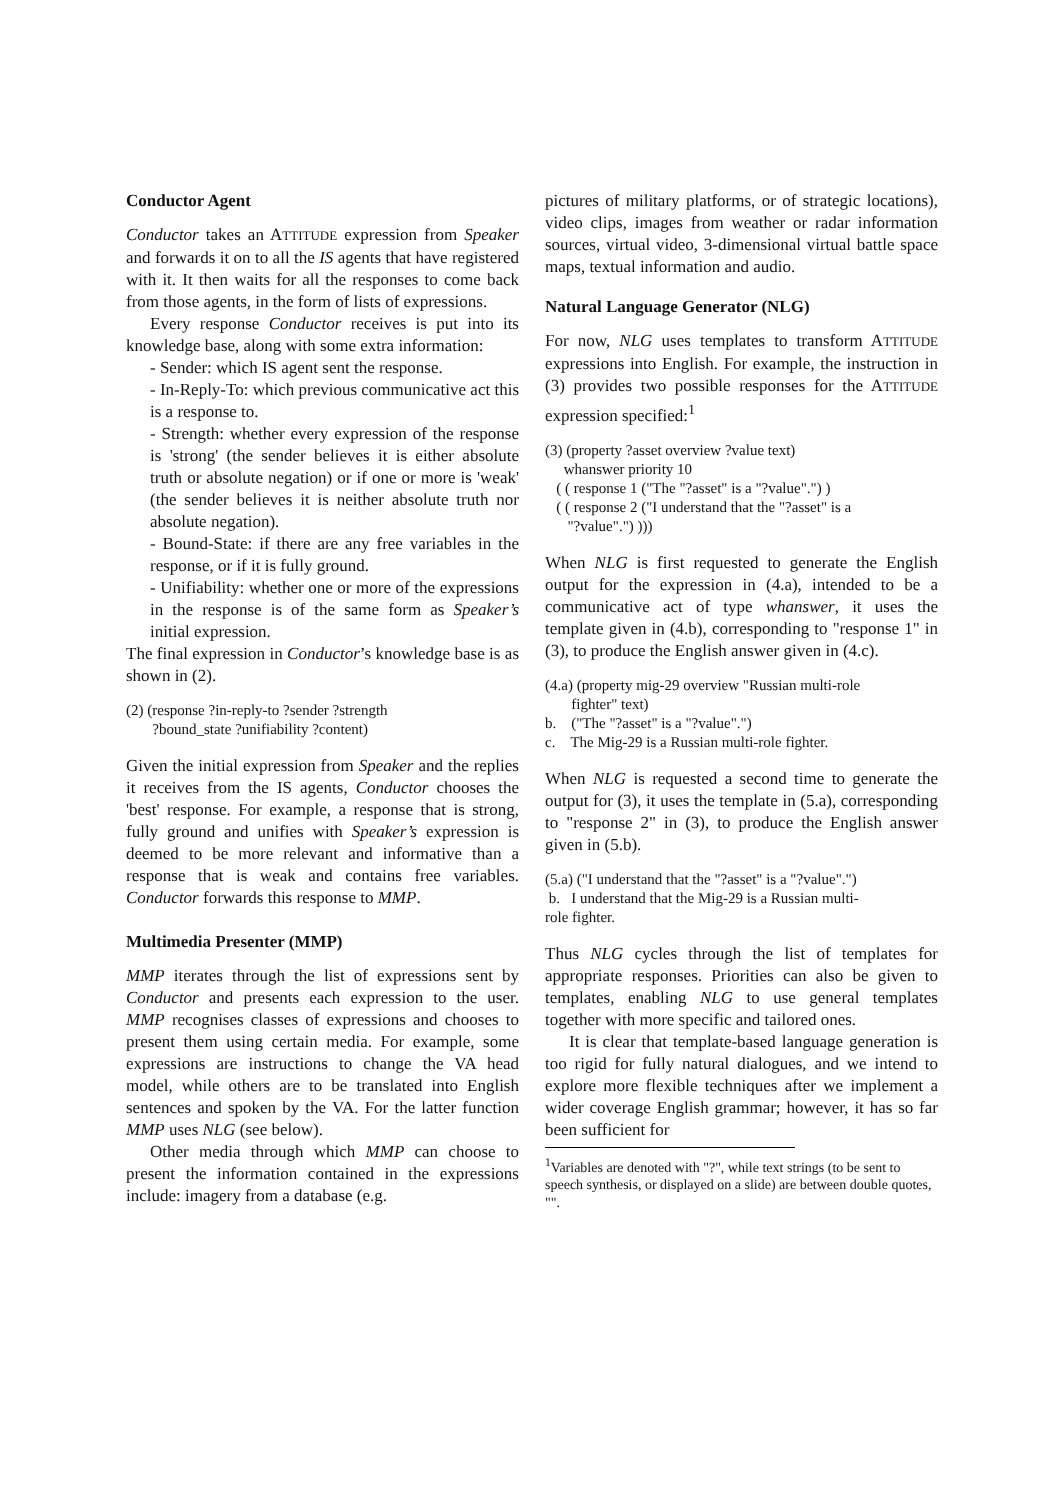Conductor Agent
Conductor takes an ATTITUDE expression from Speaker and forwards it on to all the IS agents that have registered with it. It then waits for all the responses to come back from those agents, in the form of lists of expressions.
Every response Conductor receives is put into its knowledge base, along with some extra information:
- Sender: which IS agent sent the response.
- In-Reply-To: which previous communicative act this is a response to.
- Strength: whether every expression of the response is 'strong' (the sender believes it is either absolute truth or absolute negation) or if one or more is 'weak' (the sender believes it is neither absolute truth nor absolute negation).
- Bound-State: if there are any free variables in the response, or if it is fully ground.
- Unifiability: whether one or more of the expressions in the response is of the same form as Speaker’s initial expression.
The final expression in Conductor’s knowledge base is as shown in (2).
(2) (response ?in-reply-to ?sender ?strength
?bound_state ?unifiability ?content)
Given the initial expression from Speaker and the replies it receives from the IS agents, Conductor chooses the 'best' response. For example, a response that is strong, fully ground and unifies with Speaker’s expression is deemed to be more relevant and informative than a response that is weak and contains free variables. Conductor forwards this response to MMP.
Multimedia Presenter (MMP)
MMP iterates through the list of expressions sent by Conductor and presents each expression to the user. MMP recognises classes of expressions and chooses to present them using certain media. For example, some expressions are instructions to change the VA head model, while others are to be translated into English sentences and spoken by the VA. For the latter function MMP uses NLG (see below).
Other media through which MMP can choose to present the information contained in the expressions include: imagery from a database (e.g.
pictures of military platforms, or of strategic locations), video clips, images from weather or radar information sources, virtual video, 3-dimensional virtual battle space maps, textual information and audio.
Natural Language Generator (NLG)
For now, NLG uses templates to transform ATTITUDE expressions into English. For example, the instruction in (3) provides two possible responses for the ATTITUDE expression specified:<sup>1</sup>
(3) (property ?asset overview ?value text)
whanswer priority 10
( ( response 1 ("The "?asset" is a "?value".") )
( ( response 2 ("I understand that the "?asset" is a
"?value".") )))
When NLG is first requested to generate the English output for the expression in (4.a), intended to be a communicative act of type whanswer, it uses the template given in (4.b), corresponding to "response 1" in (3), to produce the English answer given in (4.c).
(4.a) (property mig-29 overview "Russian multi-role
fighter" text)
b. ("The "?asset" is a "?value".")
c. The Mig-29 is a Russian multi-role fighter.
When NLG is requested a second time to generate the output for (3), it uses the template in (5.a), corresponding to "response 2" in (3), to produce the English answer given in (5.b).
(5.a) ("I understand that the "?asset" is a "?value".")
b. I understand that the Mig-29 is a Russian multi-
role fighter.
Thus NLG cycles through the list of templates for appropriate responses. Priorities can also be given to templates, enabling NLG to use general templates together with more specific and tailored ones.
It is clear that template-based language generation is too rigid for fully natural dialogues, and we intend to explore more flexible techniques after we implement a wider coverage English grammar; however, it has so far been sufficient for
<sup>1</sup> Variables are denoted with "?", while text strings (to be sent to speech synthesis, or displayed on a slide) are between double quotes, "".